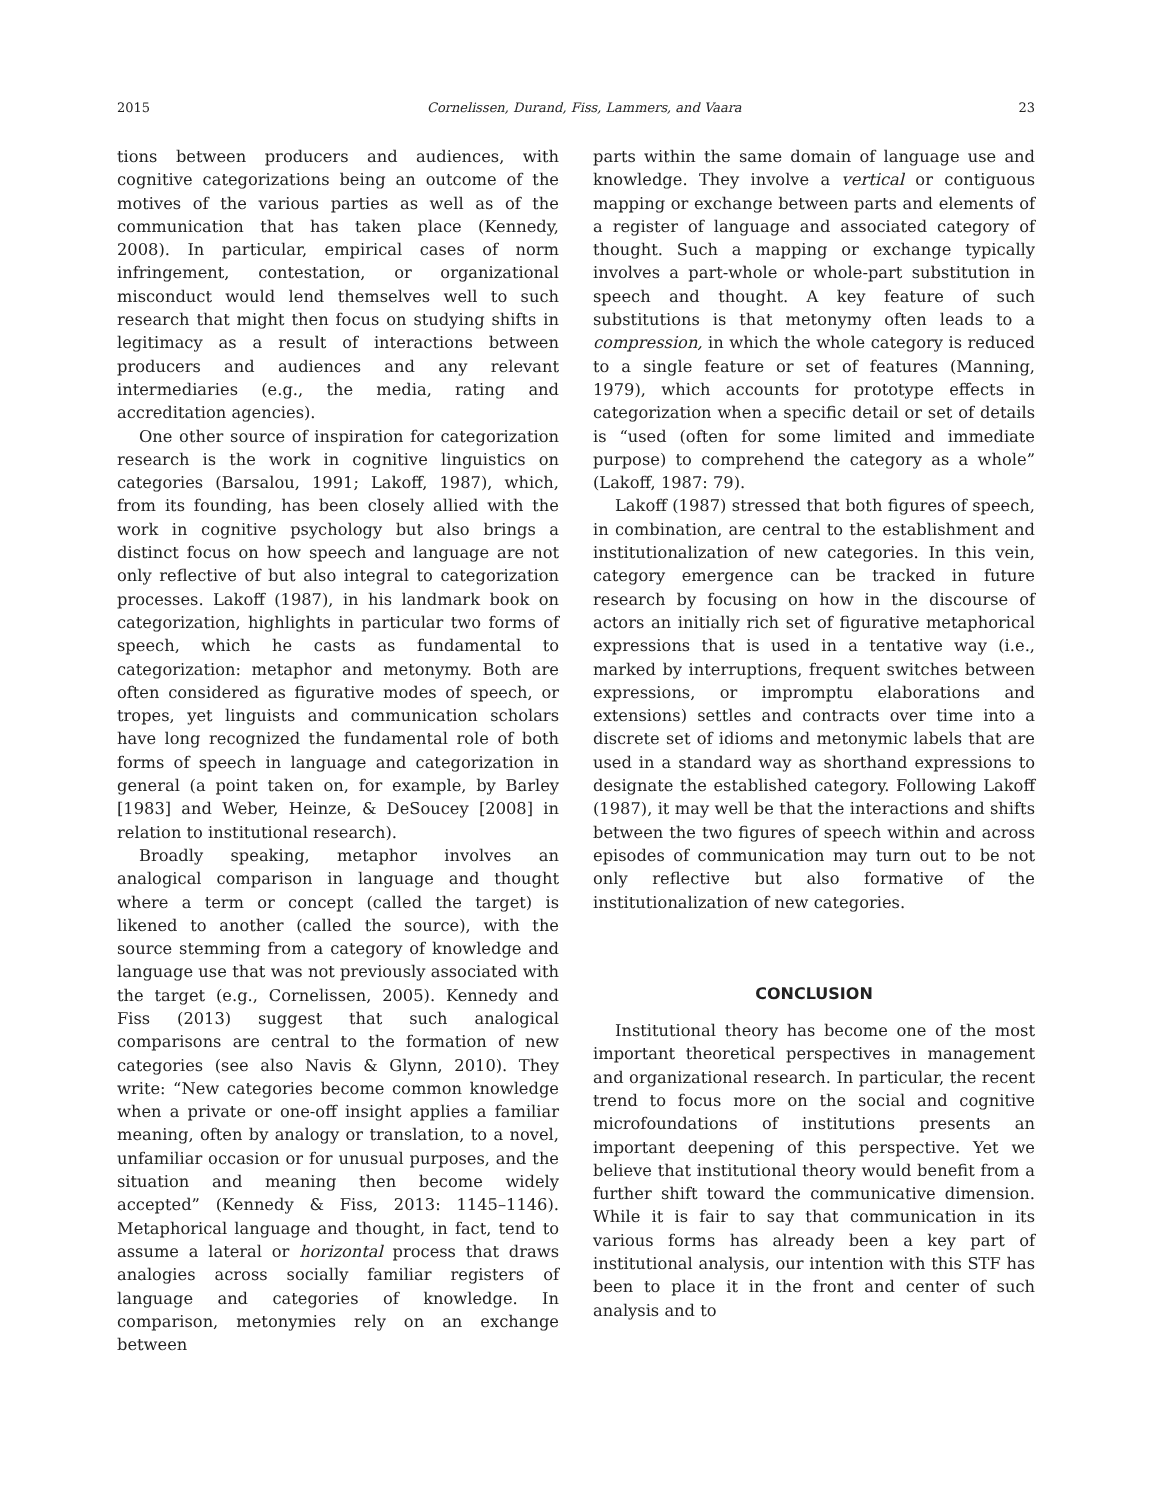2015 Cornelissen, Durand, Fiss, Lammers, and Vaara 23
tions between producers and audiences, with cognitive categorizations being an outcome of the motives of the various parties as well as of the communication that has taken place (Kennedy, 2008). In particular, empirical cases of norm infringement, contestation, or organizational misconduct would lend themselves well to such research that might then focus on studying shifts in legitimacy as a result of interactions between producers and audiences and any relevant intermediaries (e.g., the media, rating and accreditation agencies).
One other source of inspiration for categorization research is the work in cognitive linguistics on categories (Barsalou, 1991; Lakoff, 1987), which, from its founding, has been closely allied with the work in cognitive psychology but also brings a distinct focus on how speech and language are not only reflective of but also integral to categorization processes. Lakoff (1987), in his landmark book on categorization, highlights in particular two forms of speech, which he casts as fundamental to categorization: metaphor and metonymy. Both are often considered as figurative modes of speech, or tropes, yet linguists and communication scholars have long recognized the fundamental role of both forms of speech in language and categorization in general (a point taken on, for example, by Barley [1983] and Weber, Heinze, & DeSoucey [2008] in relation to institutional research).
Broadly speaking, metaphor involves an analogical comparison in language and thought where a term or concept (called the target) is likened to another (called the source), with the source stemming from a category of knowledge and language use that was not previously associated with the target (e.g., Cornelissen, 2005). Kennedy and Fiss (2013) suggest that such analogical comparisons are central to the formation of new categories (see also Navis & Glynn, 2010). They write: “New categories become common knowledge when a private or one-off insight applies a familiar meaning, often by analogy or translation, to a novel, unfamiliar occasion or for unusual purposes, and the situation and meaning then become widely accepted” (Kennedy & Fiss, 2013: 1145–1146). Metaphorical language and thought, in fact, tend to assume a lateral or horizontal process that draws analogies across socially familiar registers of language and categories of knowledge. In comparison, metonymies rely on an exchange between
parts within the same domain of language use and knowledge. They involve a vertical or contiguous mapping or exchange between parts and elements of a register of language and associated category of thought. Such a mapping or exchange typically involves a part-whole or whole-part substitution in speech and thought. A key feature of such substitutions is that metonymy often leads to a compression, in which the whole category is reduced to a single feature or set of features (Manning, 1979), which accounts for prototype effects in categorization when a specific detail or set of details is “used (often for some limited and immediate purpose) to comprehend the category as a whole” (Lakoff, 1987: 79).
Lakoff (1987) stressed that both figures of speech, in combination, are central to the establishment and institutionalization of new categories. In this vein, category emergence can be tracked in future research by focusing on how in the discourse of actors an initially rich set of figurative metaphorical expressions that is used in a tentative way (i.e., marked by interruptions, frequent switches between expressions, or impromptu elaborations and extensions) settles and contracts over time into a discrete set of idioms and metonymic labels that are used in a standard way as shorthand expressions to designate the established category. Following Lakoff (1987), it may well be that the interactions and shifts between the two figures of speech within and across episodes of communication may turn out to be not only reflective but also formative of the institutionalization of new categories.
CONCLUSION
Institutional theory has become one of the most important theoretical perspectives in management and organizational research. In particular, the recent trend to focus more on the social and cognitive microfoundations of institutions presents an important deepening of this perspective. Yet we believe that institutional theory would benefit from a further shift toward the communicative dimension. While it is fair to say that communication in its various forms has already been a key part of institutional analysis, our intention with this STF has been to place it in the front and center of such analysis and to